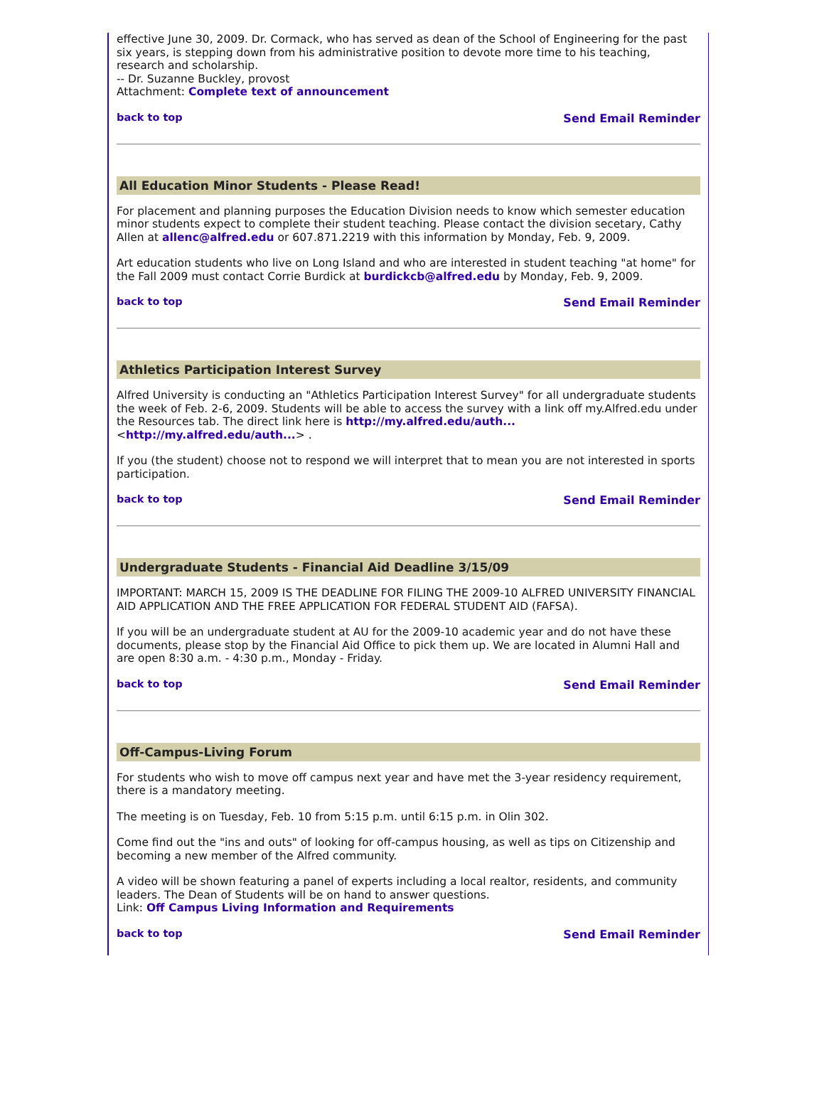effective June 30, 2009. Dr. Cormack, who has served as dean of the School of Engineering for the past six years, is stepping down from his administrative position to devote more time to his teaching, research and scholarship.
-- Dr. Suzanne Buckley, provost
Attachment: Complete text of announcement
back to top Send Email Reminder
All Education Minor Students - Please Read!
For placement and planning purposes the Education Division needs to know which semester education minor students expect to complete their student teaching. Please contact the division secetary, Cathy Allen at allenc@alfred.edu or 607.871.2219 with this information by Monday, Feb. 9, 2009.
Art education students who live on Long Island and who are interested in student teaching "at home" for the Fall 2009 must contact Corrie Burdick at burdickcb@alfred.edu by Monday, Feb. 9, 2009.
back to top Send Email Reminder
Athletics Participation Interest Survey
Alfred University is conducting an "Athletics Participation Interest Survey" for all undergraduate students the week of Feb. 2-6, 2009. Students will be able to access the survey with a link off my.Alfred.edu under the Resources tab. The direct link here is http://my.alfred.edu/auth...
<http://my.alfred.edu/auth...> .
If you (the student) choose not to respond we will interpret that to mean you are not interested in sports participation.
back to top Send Email Reminder
Undergraduate Students - Financial Aid Deadline 3/15/09
IMPORTANT: MARCH 15, 2009 IS THE DEADLINE FOR FILING THE 2009-10 ALFRED UNIVERSITY FINANCIAL AID APPLICATION AND THE FREE APPLICATION FOR FEDERAL STUDENT AID (FAFSA).
If you will be an undergraduate student at AU for the 2009-10 academic year and do not have these documents, please stop by the Financial Aid Office to pick them up. We are located in Alumni Hall and are open 8:30 a.m. - 4:30 p.m., Monday - Friday.
back to top Send Email Reminder
Off-Campus-Living Forum
For students who wish to move off campus next year and have met the 3-year residency requirement, there is a mandatory meeting.
The meeting is on Tuesday, Feb. 10 from 5:15 p.m. until 6:15 p.m. in Olin 302.
Come find out the "ins and outs" of looking for off-campus housing, as well as tips on Citizenship and becoming a new member of the Alfred community.
A video will be shown featuring a panel of experts including a local realtor, residents, and community leaders. The Dean of Students will be on hand to answer questions.
Link: Off Campus Living Information and Requirements
back to top Send Email Reminder